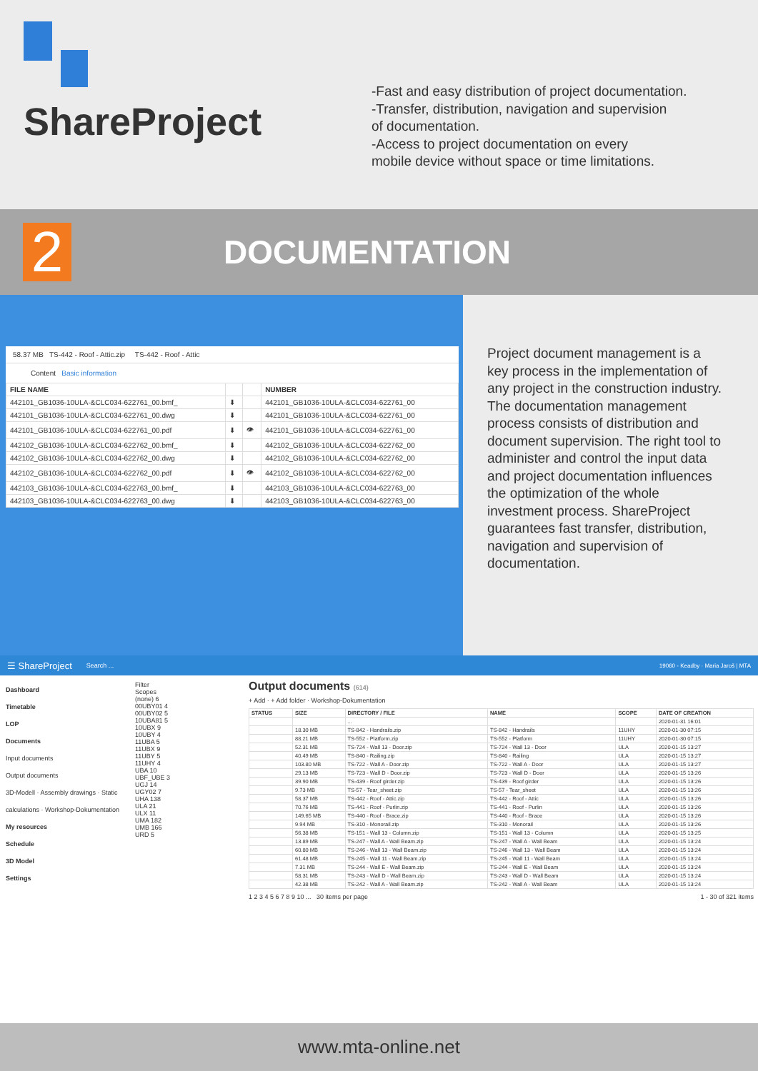ShareProject
-Fast and easy distribution of project documentation.
-Transfer, distribution, navigation and supervision
of documentation.
-Access to project documentation on every
mobile device without space or time limitations.
2
DOCUMENTATION
58.37 MB TS-442 - Roof - Attic.zip TS-442 - Roof - Attic
Content Basic information
| FILE NAME | | | NUMBER |
| --- | --- | --- | --- |
| 442101_GB1036-10ULA-&CLC034-622761_00.bmf_ | ⬇ | | 442101_GB1036-10ULA-&CLC034-622761_00 |
| 442101_GB1036-10ULA-&CLC034-622761_00.dwg | ⬇ | | 442101_GB1036-10ULA-&CLC034-622761_00 |
| 442101_GB1036-10ULA-&CLC034-622761_00.pdf | ⬇ | 👁 | 442101_GB1036-10ULA-&CLC034-622761_00 |
| 442102_GB1036-10ULA-&CLC034-622762_00.bmf_ | ⬇ | | 442102_GB1036-10ULA-&CLC034-622762_00 |
| 442102_GB1036-10ULA-&CLC034-622762_00.dwg | ⬇ | | 442102_GB1036-10ULA-&CLC034-622762_00 |
| 442102_GB1036-10ULA-&CLC034-622762_00.pdf | ⬇ | 👁 | 442102_GB1036-10ULA-&CLC034-622762_00 |
| 442103_GB1036-10ULA-&CLC034-622763_00.bmf_ | ⬇ | | 442103_GB1036-10ULA-&CLC034-622763_00 |
| 442103_GB1036-10ULA-&CLC034-622763_00.dwg | ⬇ | | 442103_GB1036-10ULA-&CLC034-622763_00 |
Project document management is a key process in the implementation of any project in the construction industry. The documentation management process consists of distribution and document supervision. The right tool to administer and control the input data and project documentation influences the optimization of the whole investment process. ShareProject guarantees fast transfer, distribution, navigation and supervision of documentation.
☰ ShareProject Search ... 19060 - Keadby · Maria Jaroš | MTA
Dashboard
Timetable
LOP
Documents
Input documents
Output documents
3D-Modell · Assembly drawings · Static calculations · Workshop-Dokumentation
My resources
Schedule
3D Model
Settings
Filter
Scopes
(none) 6
00UBY01 4
00UBY02 5
10UBA81 5
10UBX 9
10UBY 4
11UBA 5
11UBX 9
11UBY 5
11UHY 4
UBA 10
UBF_UBE 3
UGJ 14
UGY02 7
UHA 138
ULA 21
ULX 11
UMA 182
UMB 166
URD 5
Output documents (614)
+ Add · + Add folder · Workshop-Dokumentation
| STATUS | SIZE | DIRECTORY / FILE | NAME | SCOPE | DATE OF CREATION |
| --- | --- | --- | --- | --- | --- |
| | | ... | | | 2020-01-31 16:01 |
| | 18.30 MB | TS-842 - Handrails.zip | TS-842 - Handrails | 11UHY | 2020-01-30 07:15 |
| | 88.21 MB | TS-552 - Platform.zip | TS-552 - Platform | 11UHY | 2020-01-30 07:15 |
| | 52.31 MB | TS-724 - Wall 13 - Door.zip | TS-724 - Wall 13 - Door | ULA | 2020-01-15 13:27 |
| | 40.49 MB | TS-840 - Railing.zip | TS-840 - Railing | ULA | 2020-01-15 13:27 |
| | 103.80 MB | TS-722 - Wall A - Door.zip | TS-722 - Wall A - Door | ULA | 2020-01-15 13:27 |
| | 29.13 MB | TS-723 - Wall D - Door.zip | TS-723 - Wall D - Door | ULA | 2020-01-15 13:26 |
| | 39.90 MB | TS-439 - Roof girder.zip | TS-439 - Roof girder | ULA | 2020-01-15 13:26 |
| | 9.73 MB | TS-57 - Tear_sheet.zip | TS-57 - Tear_sheet | ULA | 2020-01-15 13:26 |
| | 58.37 MB | TS-442 - Roof - Attic.zip | TS-442 - Roof - Attic | ULA | 2020-01-15 13:26 |
| | 70.76 MB | TS-441 - Roof - Purlin.zip | TS-441 - Roof - Purlin | ULA | 2020-01-15 13:26 |
| | 149.65 MB | TS-440 - Roof - Brace.zip | TS-440 - Roof - Brace | ULA | 2020-01-15 13:26 |
| | 9.94 MB | TS-310 - Monorail.zip | TS-310 - Monorail | ULA | 2020-01-15 13:26 |
| | 56.38 MB | TS-151 - Wall 13 - Column.zip | TS-151 - Wall 13 - Column | ULA | 2020-01-15 13:25 |
| | 13.89 MB | TS-247 - Wall A - Wall Beam.zip | TS-247 - Wall A - Wall Beam | ULA | 2020-01-15 13:24 |
| | 60.80 MB | TS-246 - Wall 13 - Wall Beam.zip | TS-246 - Wall 13 - Wall Beam | ULA | 2020-01-15 13:24 |
| | 61.48 MB | TS-245 - Wall 11 - Wall Beam.zip | TS-245 - Wall 11 - Wall Beam | ULA | 2020-01-15 13:24 |
| | 7.31 MB | TS-244 - Wall E - Wall Beam.zip | TS-244 - Wall E - Wall Beam | ULA | 2020-01-15 13:24 |
| | 58.31 MB | TS-243 - Wall D - Wall Beam.zip | TS-243 - Wall D - Wall Beam | ULA | 2020-01-15 13:24 |
| | 42.38 MB | TS-242 - Wall A - Wall Beam.zip | TS-242 - Wall A - Wall Beam | ULA | 2020-01-15 13:24 |
1 2 3 4 5 6 7 8 9 10 ... 30 items per page 1 - 30 of 321 items
www.mta-online.net